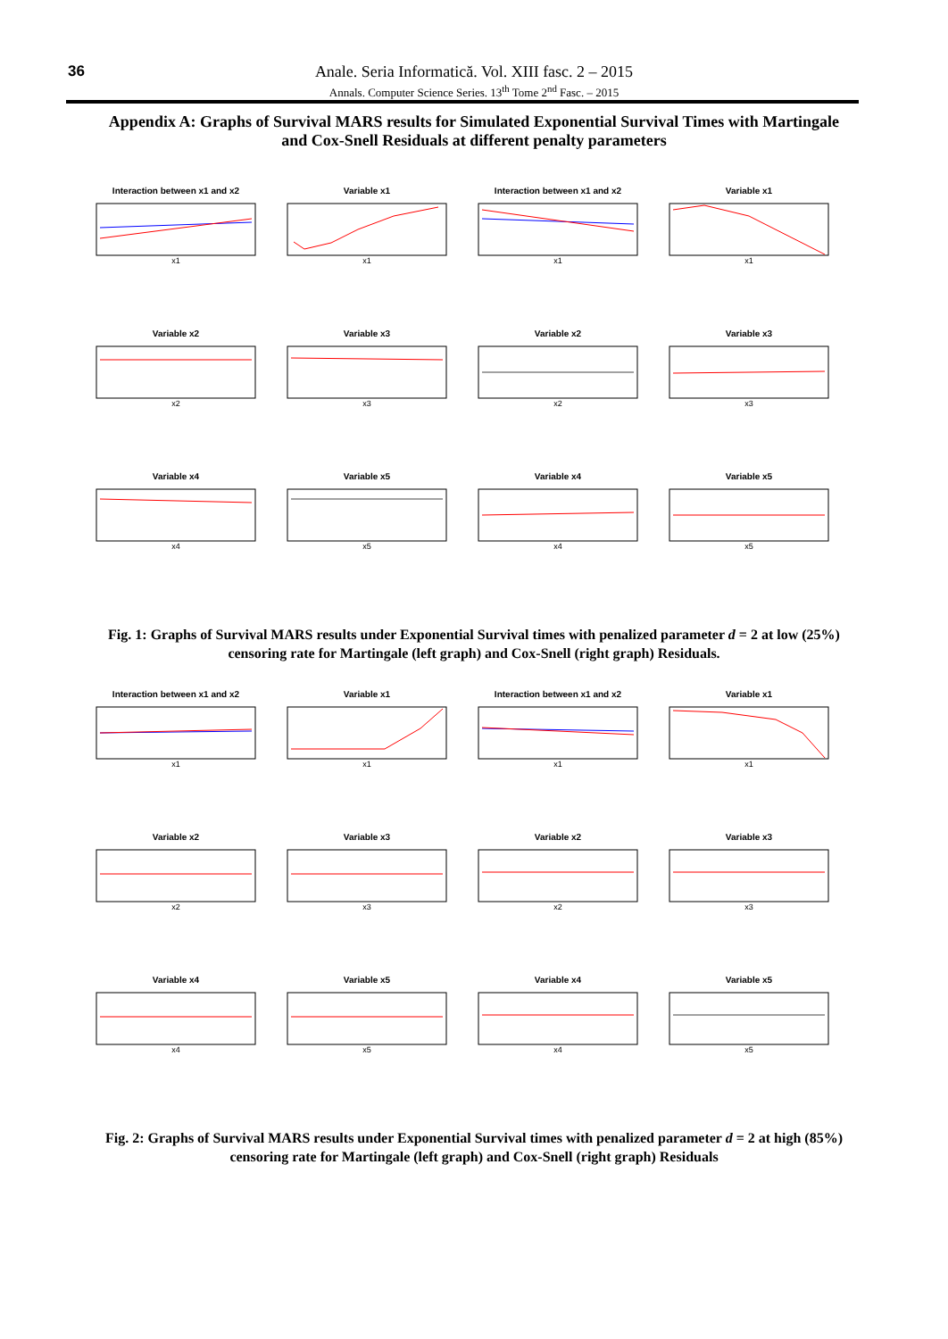36
Anale. Seria Informatică. Vol. XIII fasc. 2 – 2015
Annals. Computer Science Series. 13<sup>th</sup> Tome 2<sup>nd</sup> Fasc. – 2015
Appendix A: Graphs of Survival MARS results for Simulated Exponential Survival Times with Martingale and Cox-Snell Residuals at different penalty parameters
Interaction between x1 and x2
x1
Variable x1
x1
Interaction between x1 and x2
x1
Variable x1
x1
Variable x2
x2
Variable x3
x3
Variable x2
x2
Variable x3
x3
Variable x4
x4
Variable x5
x5
Variable x4
x4
Variable x5
x5
Fig. 1: Graphs of Survival MARS results under Exponential Survival times with penalized parameter d = 2 at low (25%) censoring rate for Martingale (left graph) and Cox-Snell (right graph) Residuals.
Interaction between x1 and x2
x1
Variable x1
x1
Interaction between x1 and x2
x1
Variable x1
x1
Variable x2
x2
Variable x3
x3
Variable x2
x2
Variable x3
x3
Variable x4
x4
Variable x5
x5
Variable x4
x4
Variable x5
x5
Fig. 2: Graphs of Survival MARS results under Exponential Survival times with penalized parameter d = 2 at high (85%) censoring rate for Martingale (left graph) and Cox-Snell (right graph) Residuals